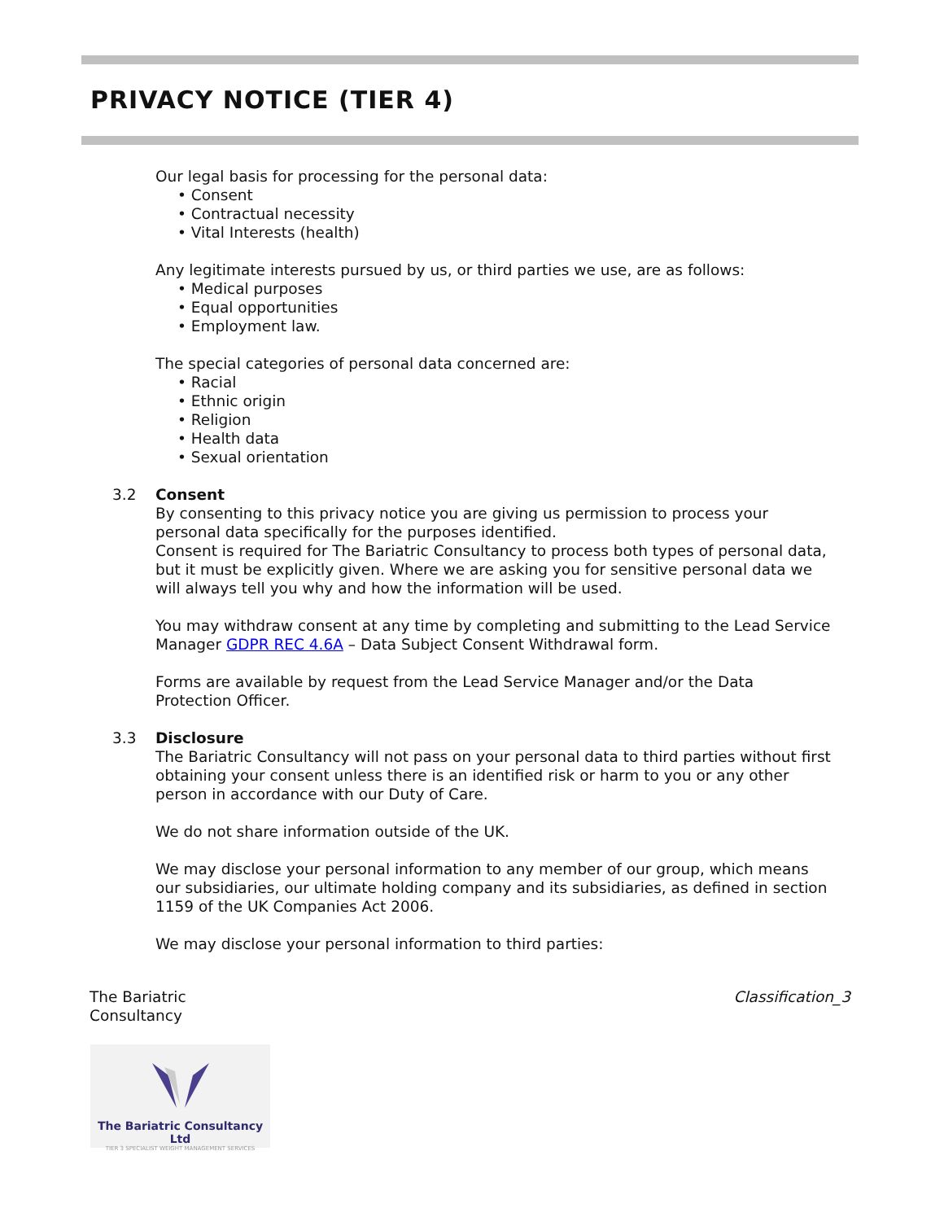PRIVACY NOTICE (TIER 4)
Our legal basis for processing for the personal data:
• Consent
• Contractual necessity
• Vital Interests (health)
Any legitimate interests pursued by us, or third parties we use, are as follows:
• Medical purposes
• Equal opportunities
• Employment law.
The special categories of personal data concerned are:
• Racial
• Ethnic origin
• Religion
• Health data
• Sexual orientation
3.2 Consent
By consenting to this privacy notice you are giving us permission to process your personal data specifically for the purposes identified.
Consent is required for The Bariatric Consultancy to process both types of personal data, but it must be explicitly given. Where we are asking you for sensitive personal data we will always tell you why and how the information will be used.
You may withdraw consent at any time by completing and submitting to the Lead Service Manager GDPR REC 4.6A – Data Subject Consent Withdrawal form.
Forms are available by request from the Lead Service Manager and/or the Data Protection Officer.
3.3 Disclosure
The Bariatric Consultancy will not pass on your personal data to third parties without first obtaining your consent unless there is an identified risk or harm to you or any other person in accordance with our Duty of Care.
We do not share information outside of the UK.
We may disclose your personal information to any member of our group, which means our subsidiaries, our ultimate holding company and its subsidiaries, as defined in section 1159 of the UK Companies Act 2006.
We may disclose your personal information to third parties:
The Bariatric
Consultancy
Classification_3
The Bariatric Consultancy Ltd
TIER 3 SPECIALIST WEIGHT MANAGEMENT SERVICES